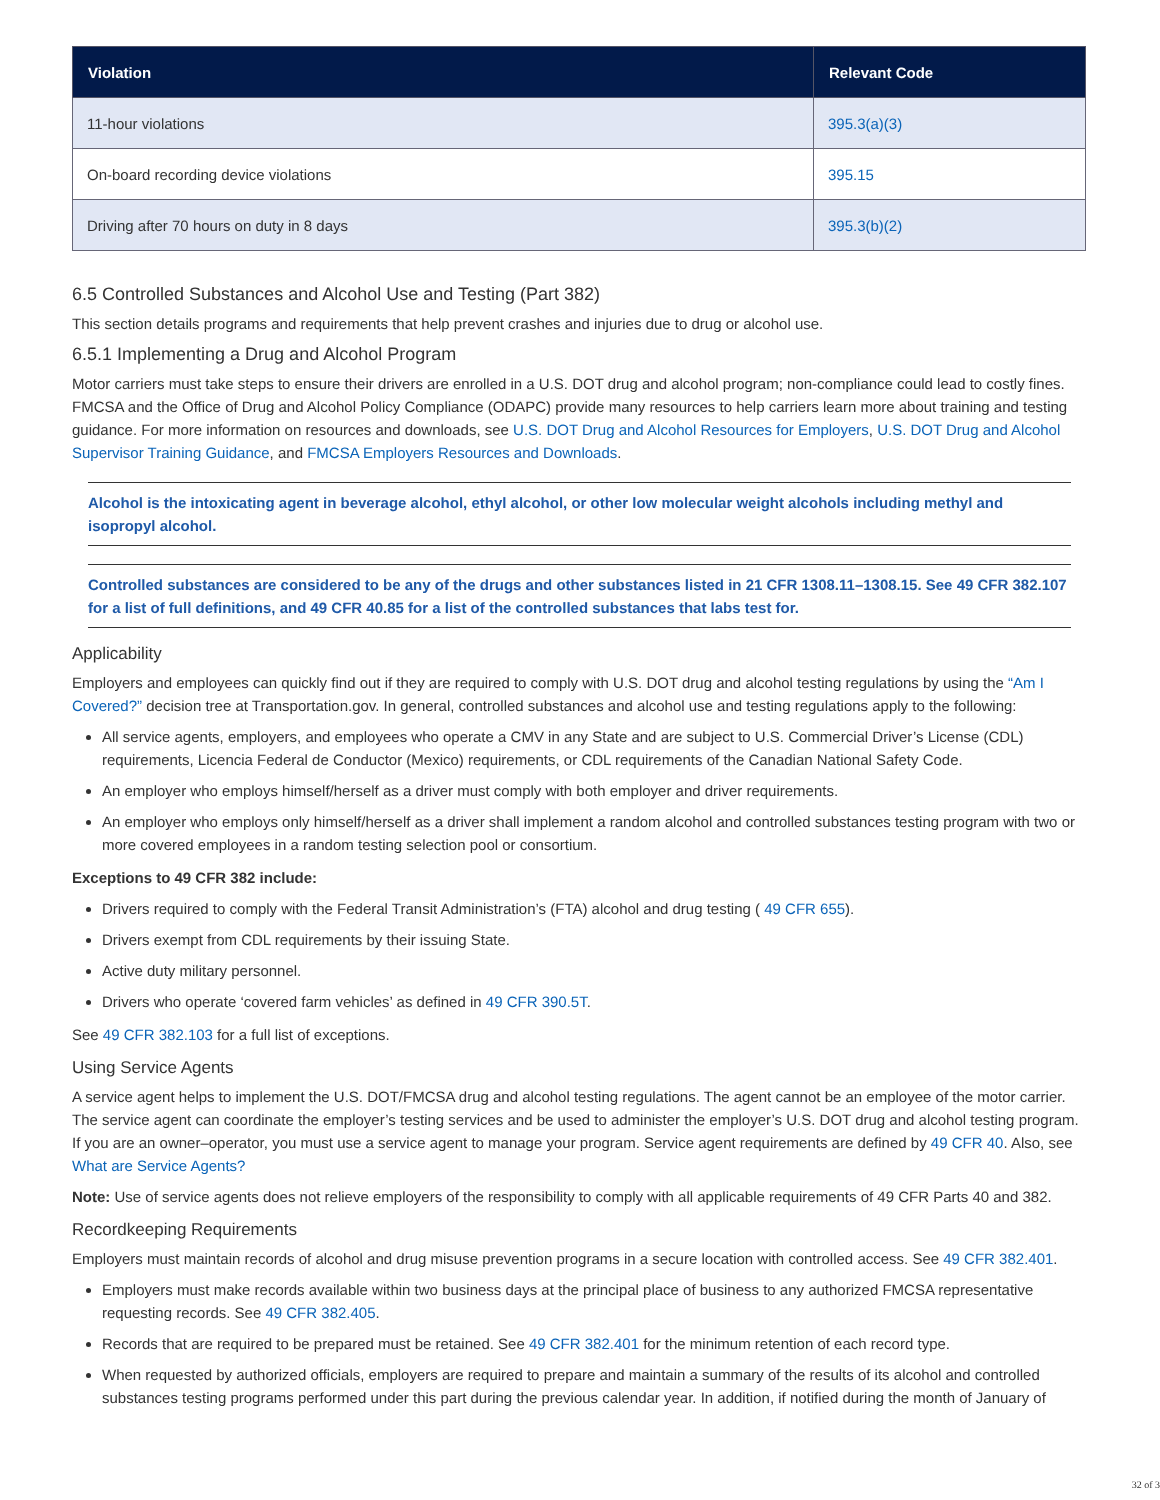| Violation | Relevant Code |
| --- | --- |
| 11-hour violations | 395.3(a)(3) |
| On-board recording device violations | 395.15 |
| Driving after 70 hours on duty in 8 days | 395.3(b)(2) |
6.5 Controlled Substances and Alcohol Use and Testing (Part 382)
This section details programs and requirements that help prevent crashes and injuries due to drug or alcohol use.
6.5.1 Implementing a Drug and Alcohol Program
Motor carriers must take steps to ensure their drivers are enrolled in a U.S. DOT drug and alcohol program; non-compliance could lead to costly fines. FMCSA and the Office of Drug and Alcohol Policy Compliance (ODAPC) provide many resources to help carriers learn more about training and testing guidance. For more information on resources and downloads, see U.S. DOT Drug and Alcohol Resources for Employers, U.S. DOT Drug and Alcohol Supervisor Training Guidance, and FMCSA Employers Resources and Downloads.
Alcohol is the intoxicating agent in beverage alcohol, ethyl alcohol, or other low molecular weight alcohols including methyl and isopropyl alcohol.
Controlled substances are considered to be any of the drugs and other substances listed in 21 CFR 1308.11–1308.15. See 49 CFR 382.107 for a list of full definitions, and 49 CFR 40.85 for a list of the controlled substances that labs test for.
Applicability
Employers and employees can quickly find out if they are required to comply with U.S. DOT drug and alcohol testing regulations by using the “Am I Covered?” decision tree at Transportation.gov. In general, controlled substances and alcohol use and testing regulations apply to the following:
All service agents, employers, and employees who operate a CMV in any State and are subject to U.S. Commercial Driver’s License (CDL) requirements, Licencia Federal de Conductor (Mexico) requirements, or CDL requirements of the Canadian National Safety Code.
An employer who employs himself/herself as a driver must comply with both employer and driver requirements.
An employer who employs only himself/herself as a driver shall implement a random alcohol and controlled substances testing program with two or more covered employees in a random testing selection pool or consortium.
Exceptions to 49 CFR 382 include:
Drivers required to comply with the Federal Transit Administration’s (FTA) alcohol and drug testing ( 49 CFR 655).
Drivers exempt from CDL requirements by their issuing State.
Active duty military personnel.
Drivers who operate ‘covered farm vehicles’ as defined in 49 CFR 390.5T.
See 49 CFR 382.103 for a full list of exceptions.
Using Service Agents
A service agent helps to implement the U.S. DOT/FMCSA drug and alcohol testing regulations. The agent cannot be an employee of the motor carrier. The service agent can coordinate the employer’s testing services and be used to administer the employer’s U.S. DOT drug and alcohol testing program. If you are an owner–operator, you must use a service agent to manage your program. Service agent requirements are defined by 49 CFR 40. Also, see What are Service Agents?
Note: Use of service agents does not relieve employers of the responsibility to comply with all applicable requirements of 49 CFR Parts 40 and 382.
Recordkeeping Requirements
Employers must maintain records of alcohol and drug misuse prevention programs in a secure location with controlled access. See 49 CFR 382.401.
Employers must make records available within two business days at the principal place of business to any authorized FMCSA representative requesting records. See 49 CFR 382.405.
Records that are required to be prepared must be retained. See 49 CFR 382.401 for the minimum retention of each record type.
When requested by authorized officials, employers are required to prepare and maintain a summary of the results of its alcohol and controlled substances testing programs performed under this part during the previous calendar year. In addition, if notified during the month of January of
32 of 3